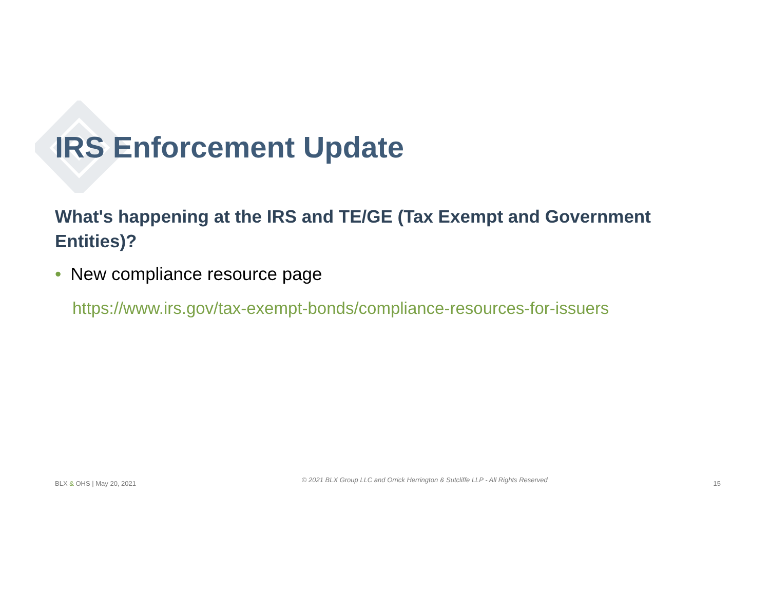IRS Enforcement Update
What's happening at the IRS and TE/GE (Tax Exempt and Government Entities)?
• New compliance resource page
https://www.irs.gov/tax-exempt-bonds/compliance-resources-for-issuers
BLX & OHS | May 20, 2021
© 2021 BLX Group LLC and Orrick Herrington & Sutcliffe LLP - All Rights Reserved
15